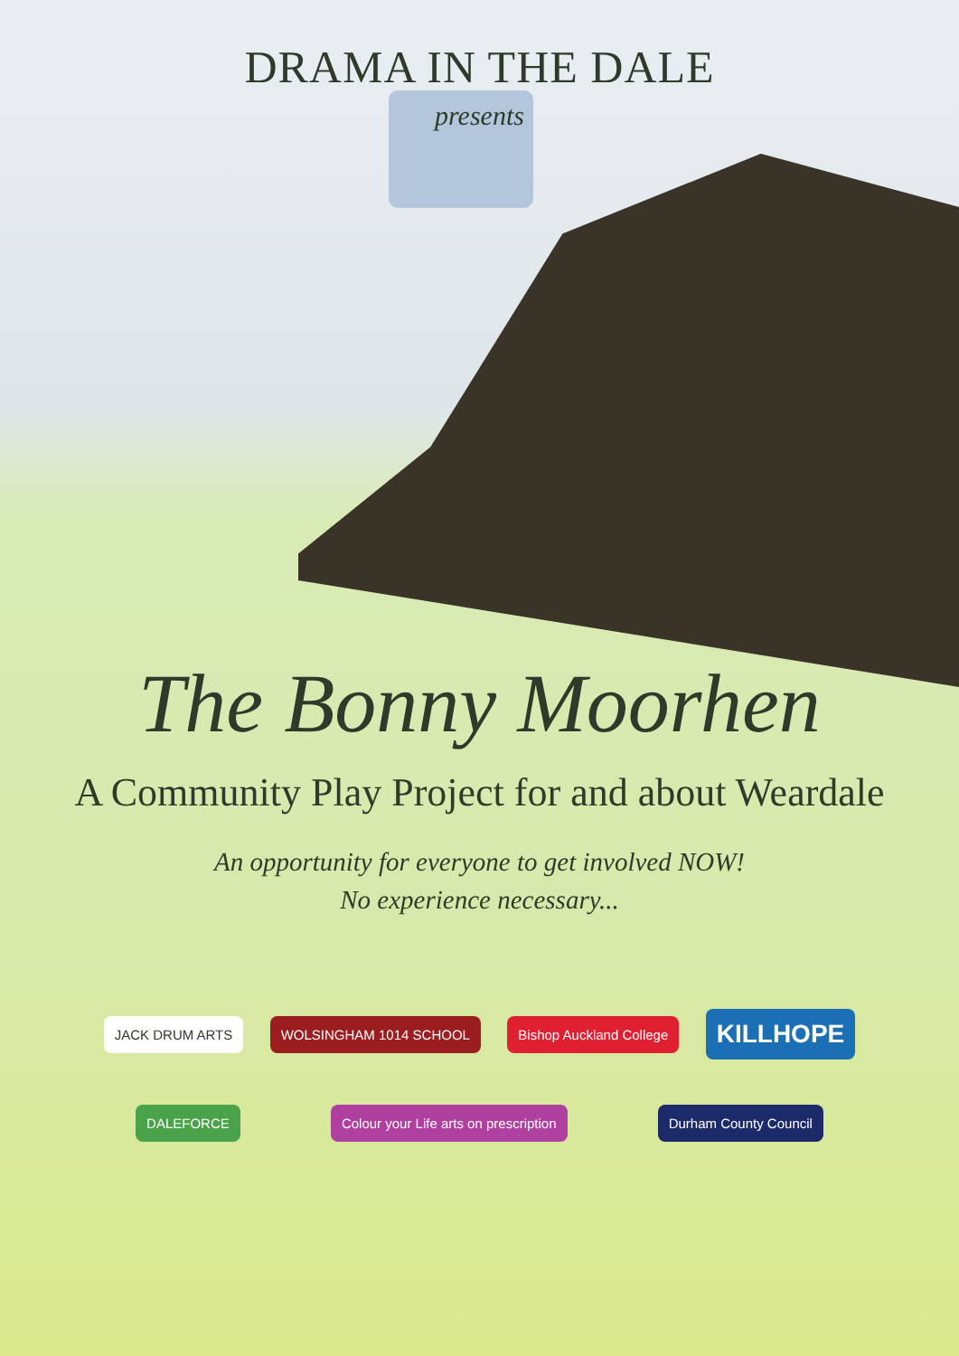DRAMA IN THE DALE
presents
The Bonny Moorhen
A Community Play Project for and about Weardale
An opportunity for everyone to get involved NOW!
No experience necessary...
JACK DRUM ARTS WOLSINGHAM 1014 SCHOOL Bishop Auckland College
KILLHOPE
DALEFORCE
Colour your Life arts on prescription
Durham County Council